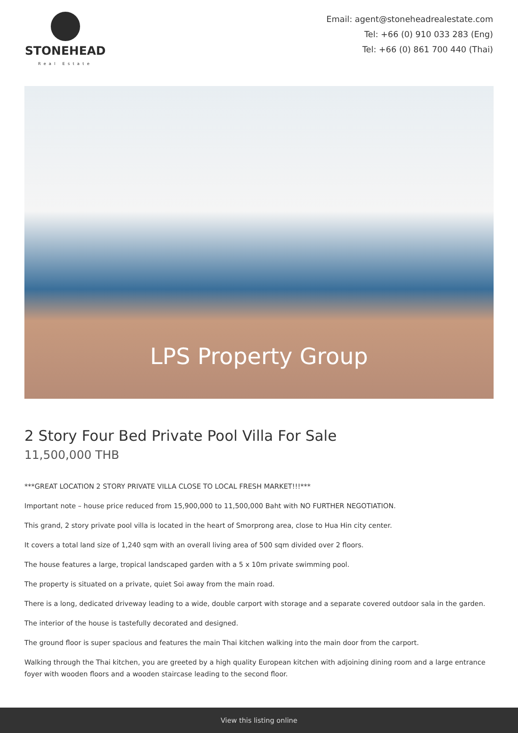STONEHEAD
Real Estate
Email: agent@stoneheadrealestate.com
Tel: +66 (0) 910 033 283 (Eng)
Tel: +66 (0) 861 700 440 (Thai)
LPS Property Group
2 Story Four Bed Private Pool Villa For Sale
11,500,000 THB
***GREAT LOCATION 2 STORY PRIVATE VILLA CLOSE TO LOCAL FRESH MARKET!!!***
Important note – house price reduced from 15,900,000 to 11,500,000 Baht with NO FURTHER NEGOTIATION.
This grand, 2 story private pool villa is located in the heart of Smorprong area, close to Hua Hin city center.
It covers a total land size of 1,240 sqm with an overall living area of 500 sqm divided over 2 floors.
The house features a large, tropical landscaped garden with a 5 x 10m private swimming pool.
The property is situated on a private, quiet Soi away from the main road.
There is a long, dedicated driveway leading to a wide, double carport with storage and a separate covered outdoor sala in the garden.
The interior of the house is tastefully decorated and designed.
The ground floor is super spacious and features the main Thai kitchen walking into the main door from the carport.
Walking through the Thai kitchen, you are greeted by a high quality European kitchen with adjoining dining room and a large entrance foyer with wooden floors and a wooden staircase leading to the second floor.
View this listing online